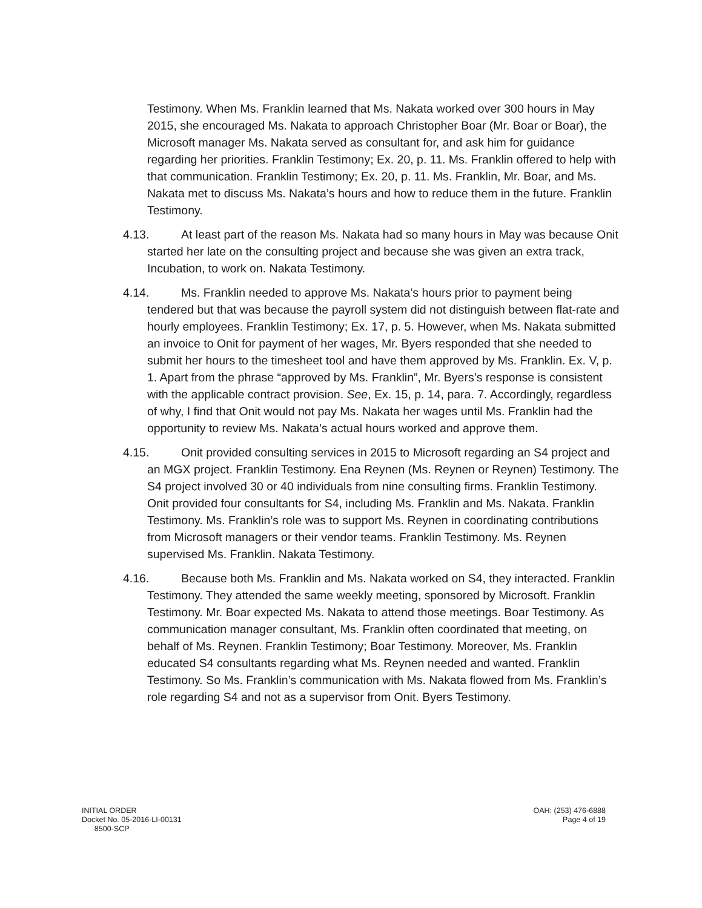Testimony. When Ms. Franklin learned that Ms. Nakata worked over 300 hours in May 2015, she encouraged Ms. Nakata to approach Christopher Boar (Mr. Boar or Boar), the Microsoft manager Ms. Nakata served as consultant for, and ask him for guidance regarding her priorities. Franklin Testimony; Ex. 20, p. 11. Ms. Franklin offered to help with that communication. Franklin Testimony; Ex. 20, p. 11. Ms. Franklin, Mr. Boar, and Ms. Nakata met to discuss Ms. Nakata’s hours and how to reduce them in the future. Franklin Testimony.
4.13. At least part of the reason Ms. Nakata had so many hours in May was because Onit started her late on the consulting project and because she was given an extra track, Incubation, to work on. Nakata Testimony.
4.14. Ms. Franklin needed to approve Ms. Nakata’s hours prior to payment being tendered but that was because the payroll system did not distinguish between flat-rate and hourly employees. Franklin Testimony; Ex. 17, p. 5. However, when Ms. Nakata submitted an invoice to Onit for payment of her wages, Mr. Byers responded that she needed to submit her hours to the timesheet tool and have them approved by Ms. Franklin. Ex. V, p. 1. Apart from the phrase “approved by Ms. Franklin”, Mr. Byers’s response is consistent with the applicable contract provision. See, Ex. 15, p. 14, para. 7. Accordingly, regardless of why, I find that Onit would not pay Ms. Nakata her wages until Ms. Franklin had the opportunity to review Ms. Nakata’s actual hours worked and approve them.
4.15. Onit provided consulting services in 2015 to Microsoft regarding an S4 project and an MGX project. Franklin Testimony. Ena Reynen (Ms. Reynen or Reynen) Testimony. The S4 project involved 30 or 40 individuals from nine consulting firms. Franklin Testimony. Onit provided four consultants for S4, including Ms. Franklin and Ms. Nakata. Franklin Testimony. Ms. Franklin’s role was to support Ms. Reynen in coordinating contributions from Microsoft managers or their vendor teams. Franklin Testimony. Ms. Reynen supervised Ms. Franklin. Nakata Testimony.
4.16. Because both Ms. Franklin and Ms. Nakata worked on S4, they interacted. Franklin Testimony. They attended the same weekly meeting, sponsored by Microsoft. Franklin Testimony. Mr. Boar expected Ms. Nakata to attend those meetings. Boar Testimony. As communication manager consultant, Ms. Franklin often coordinated that meeting, on behalf of Ms. Reynen. Franklin Testimony; Boar Testimony. Moreover, Ms. Franklin educated S4 consultants regarding what Ms. Reynen needed and wanted. Franklin Testimony. So Ms. Franklin’s communication with Ms. Nakata flowed from Ms. Franklin’s role regarding S4 and not as a supervisor from Onit. Byers Testimony.
INITIAL ORDER
Docket No. 05-2016-LI-00131
8500-SCP
OAH: (253) 476-6888
Page 4 of 19